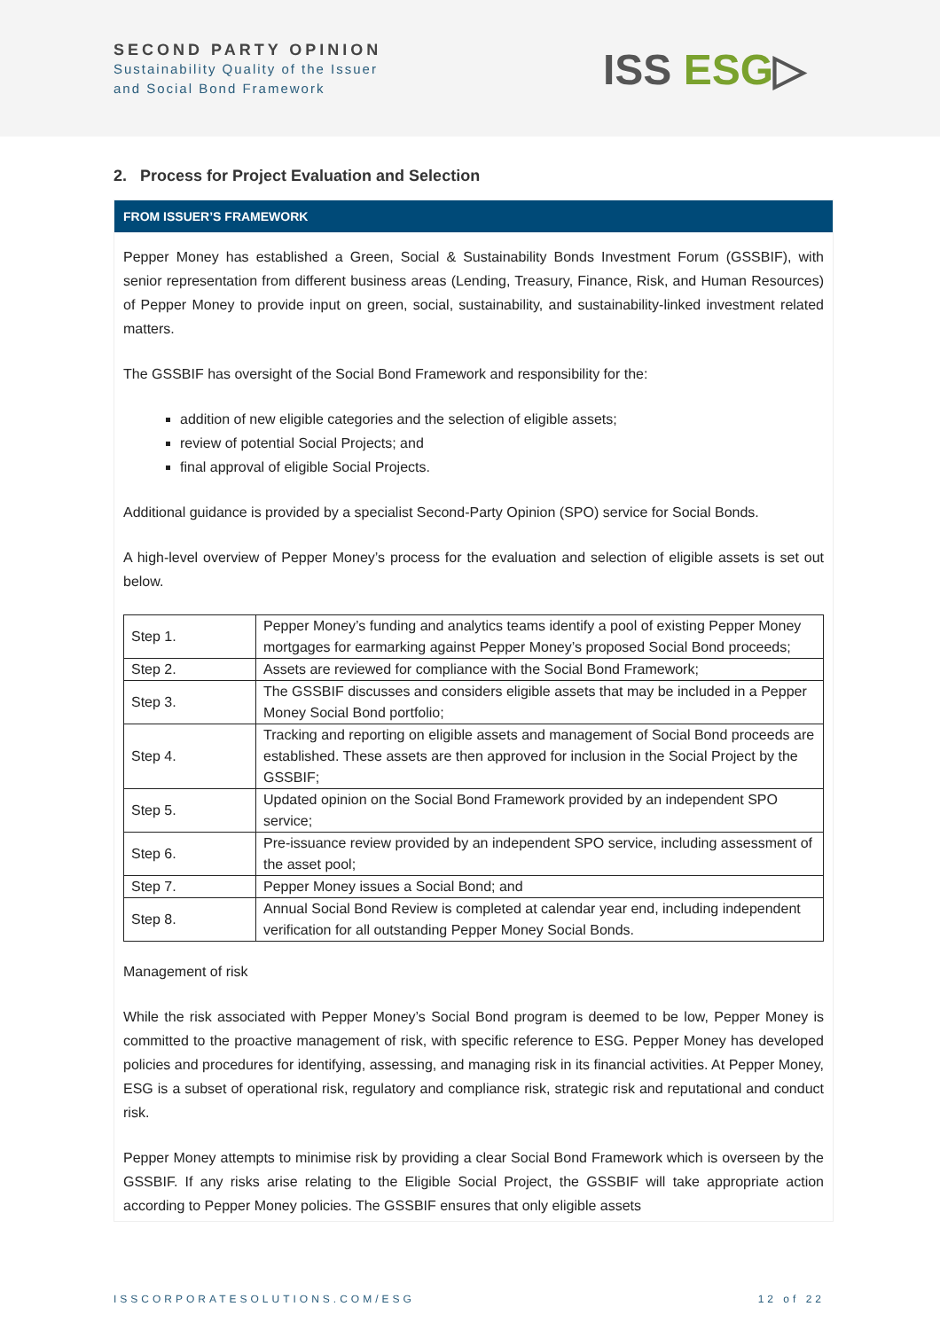SECOND PARTY OPINION
Sustainability Quality of the Issuer
and Social Bond Framework
ISS ESG▷
2. Process for Project Evaluation and Selection
FROM ISSUER’S FRAMEWORK
Pepper Money has established a Green, Social & Sustainability Bonds Investment Forum (GSSBIF), with senior representation from different business areas (Lending, Treasury, Finance, Risk, and Human Resources) of Pepper Money to provide input on green, social, sustainability, and sustainability-linked investment related matters.
The GSSBIF has oversight of the Social Bond Framework and responsibility for the:
addition of new eligible categories and the selection of eligible assets;
review of potential Social Projects; and
final approval of eligible Social Projects.
Additional guidance is provided by a specialist Second-Party Opinion (SPO) service for Social Bonds.
A high-level overview of Pepper Money’s process for the evaluation and selection of eligible assets is set out below.
| Step 1. | Pepper Money’s funding and analytics teams identify a pool of existing Pepper Money mortgages for earmarking against Pepper Money’s proposed Social Bond proceeds; |
| Step 2. | Assets are reviewed for compliance with the Social Bond Framework; |
| Step 3. | The GSSBIF discusses and considers eligible assets that may be included in a Pepper Money Social Bond portfolio; |
| Step 4. | Tracking and reporting on eligible assets and management of Social Bond proceeds are established. These assets are then approved for inclusion in the Social Project by the GSSBIF; |
| Step 5. | Updated opinion on the Social Bond Framework provided by an independent SPO service; |
| Step 6. | Pre-issuance review provided by an independent SPO service, including assessment of the asset pool; |
| Step 7. | Pepper Money issues a Social Bond; and |
| Step 8. | Annual Social Bond Review is completed at calendar year end, including independent verification for all outstanding Pepper Money Social Bonds. |
Management of risk
While the risk associated with Pepper Money’s Social Bond program is deemed to be low, Pepper Money is committed to the proactive management of risk, with specific reference to ESG. Pepper Money has developed policies and procedures for identifying, assessing, and managing risk in its financial activities. At Pepper Money, ESG is a subset of operational risk, regulatory and compliance risk, strategic risk and reputational and conduct risk.
Pepper Money attempts to minimise risk by providing a clear Social Bond Framework which is overseen by the GSSBIF. If any risks arise relating to the Eligible Social Project, the GSSBIF will take appropriate action according to Pepper Money policies. The GSSBIF ensures that only eligible assets
ISSCORPORATESOLUTIONS.COM/ESG 12 of 22